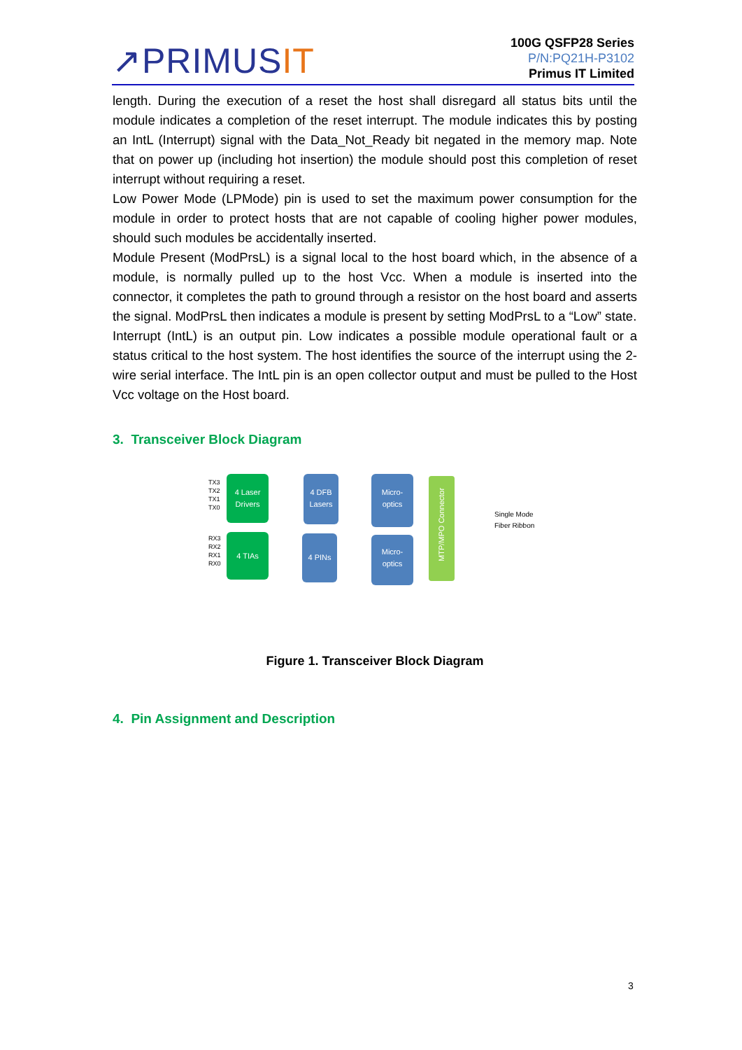↗PRIMUSIT
100G QSFP28 Series
P/N:PQ21H-P3102
Primus IT Limited
length. During the execution of a reset the host shall disregard all status bits until the module indicates a completion of the reset interrupt. The module indicates this by posting an IntL (Interrupt) signal with the Data_Not_Ready bit negated in the memory map. Note that on power up (including hot insertion) the module should post this completion of reset interrupt without requiring a reset.
Low Power Mode (LPMode) pin is used to set the maximum power consumption for the module in order to protect hosts that are not capable of cooling higher power modules, should such modules be accidentally inserted.
Module Present (ModPrsL) is a signal local to the host board which, in the absence of a module, is normally pulled up to the host Vcc. When a module is inserted into the connector, it completes the path to ground through a resistor on the host board and asserts the signal. ModPrsL then indicates a module is present by setting ModPrsL to a “Low” state.
Interrupt (IntL) is an output pin. Low indicates a possible module operational fault or a status critical to the host system. The host identifies the source of the interrupt using the 2-wire serial interface. The IntL pin is an open collector output and must be pulled to the Host Vcc voltage on the Host board.
3. Transceiver Block Diagram
TX3
TX2
TX1
TX0
RX3
RX2
RX1
RX0
4 Laser
Drivers
4 TIAs
4 DFB
Lasers
4 PINs
Micro-
optics
Micro-
optics
MTP/MPO Connector
Single Mode
Fiber Ribbon
Figure 1. Transceiver Block Diagram
4. Pin Assignment and Description
3